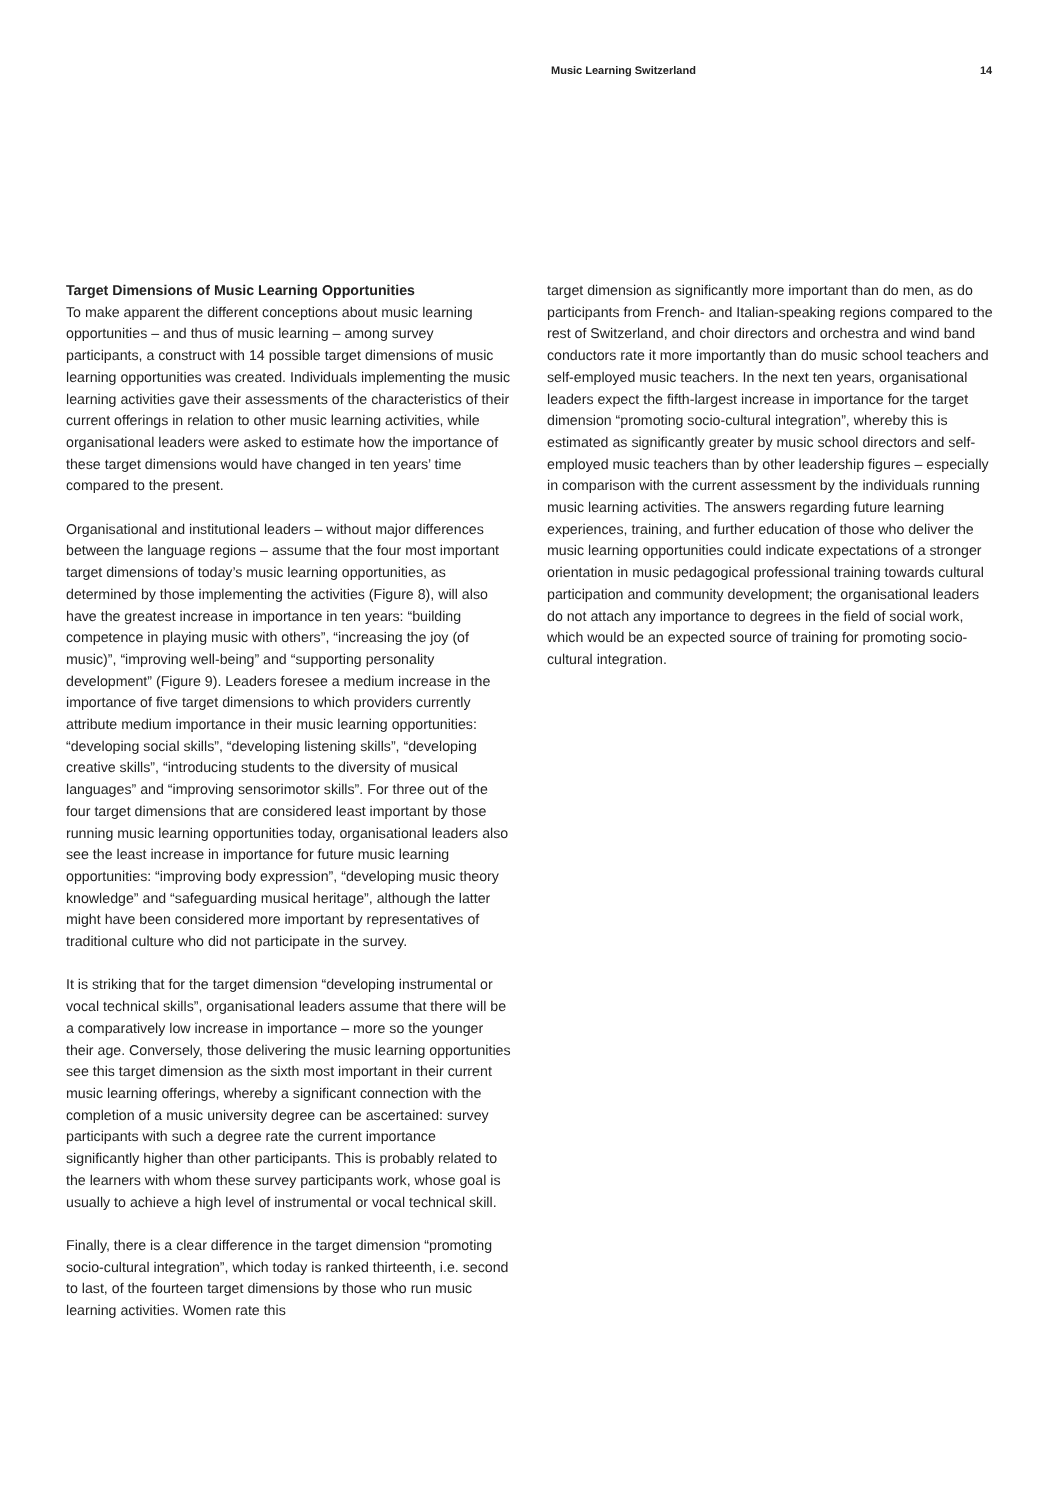Music Learning Switzerland 14
Target Dimensions of Music Learning Opportunities
To make apparent the different conceptions about music learning opportunities – and thus of music learning – among survey participants, a construct with 14 possible target dimensions of music learning opportunities was created. Individuals implementing the music learning activities gave their assessments of the characteristics of their current offerings in relation to other music learning activities, while organisational leaders were asked to estimate how the importance of these target dimensions would have changed in ten years’ time compared to the present.
Organisational and institutional leaders – without major differences between the language regions – assume that the four most important target dimensions of today’s music learning opportunities, as determined by those implementing the activities (Figure 8), will also have the greatest increase in importance in ten years: “building competence in playing music with others”, “increasing the joy (of music)”, “improving well-being” and “supporting personality development” (Figure 9). Leaders foresee a medium increase in the importance of five target dimensions to which providers currently attribute medium importance in their music learning opportunities: “developing social skills”, “developing listening skills”, “developing creative skills”, “introducing students to the diversity of musical languages” and “improving sensorimotor skills”. For three out of the four target dimensions that are considered least important by those running music learning opportunities today, organisational leaders also see the least increase in importance for future music learning opportunities: “improving body expression”, “developing music theory knowledge” and “safeguarding musical heritage”, although the latter might have been considered more important by representatives of traditional culture who did not participate in the survey.
It is striking that for the target dimension “developing instrumental or vocal technical skills”, organisational leaders assume that there will be a comparatively low increase in importance – more so the younger their age. Conversely, those delivering the music learning opportunities see this target dimension as the sixth most important in their current music learning offerings, whereby a significant connection with the completion of a music university degree can be ascertained: survey participants with such a degree rate the current importance significantly higher than other participants. This is probably related to the learners with whom these survey participants work, whose goal is usually to achieve a high level of instrumental or vocal technical skill.
Finally, there is a clear difference in the target dimension “promoting socio-cultural integration”, which today is ranked thirteenth, i.e. second to last, of the fourteen target dimensions by those who run music learning activities. Women rate this
target dimension as significantly more important than do men, as do participants from French- and Italian-speaking regions compared to the rest of Switzerland, and choir directors and orchestra and wind band conductors rate it more importantly than do music school teachers and self-employed music teachers. In the next ten years, organisational leaders expect the fifth-largest increase in importance for the target dimension “promoting socio-cultural integration”, whereby this is estimated as significantly greater by music school directors and self-employed music teachers than by other leadership figures – especially in comparison with the current assessment by the individuals running music learning activities. The answers regarding future learning experiences, training, and further education of those who deliver the music learning opportunities could indicate expectations of a stronger orientation in music pedagogical professional training towards cultural participation and community development; the organisational leaders do not attach any importance to degrees in the field of social work, which would be an expected source of training for promoting socio-cultural integration.